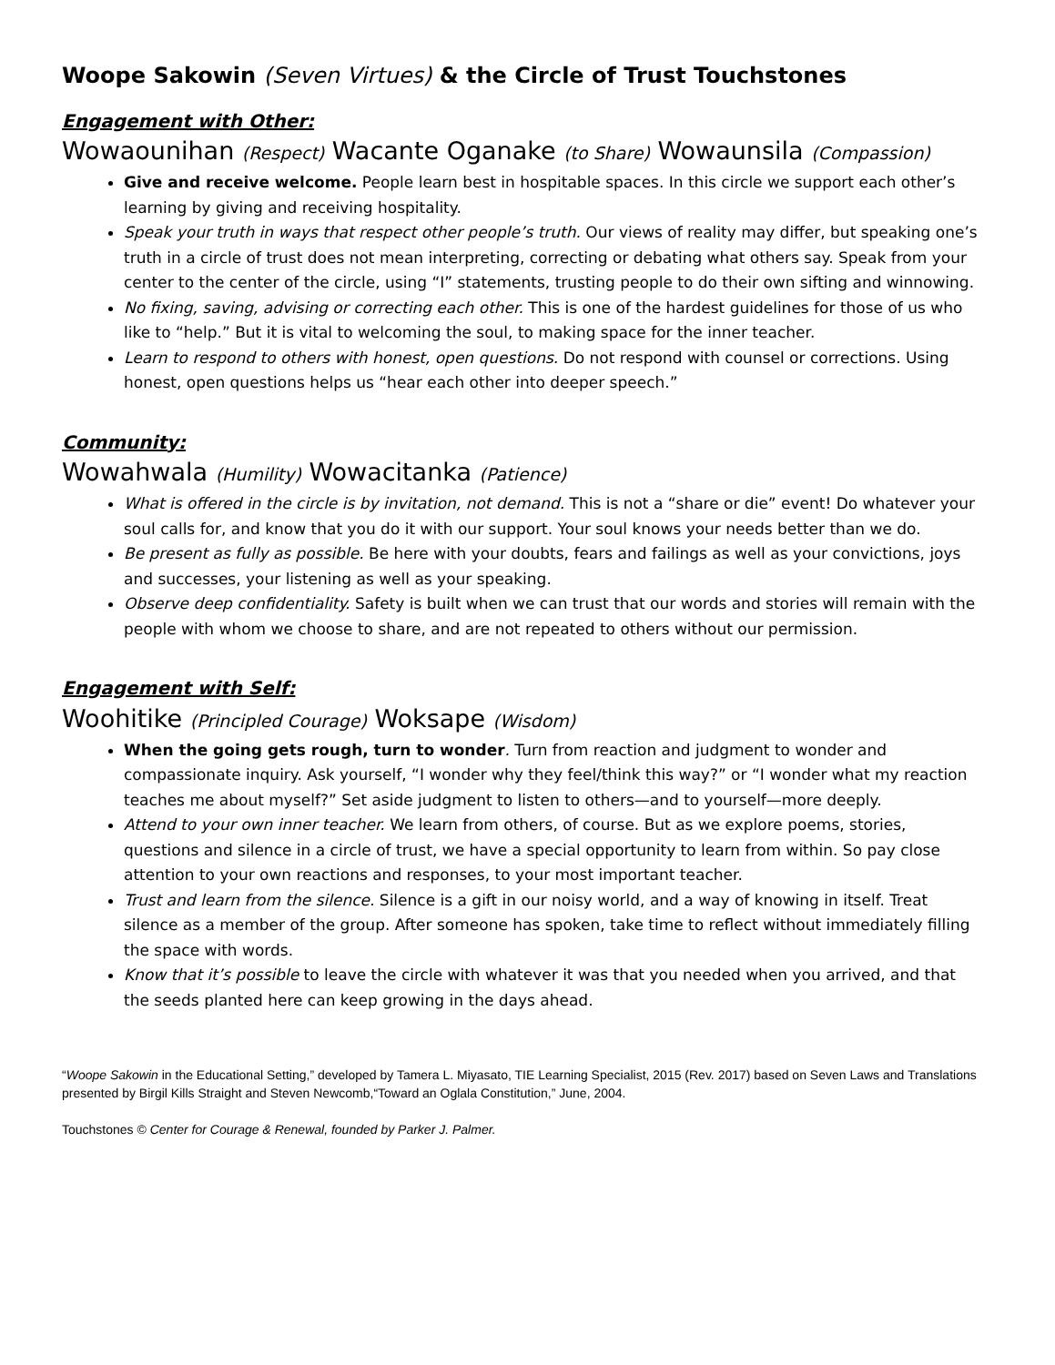Woope Sakowin (Seven Virtues) & the Circle of Trust Touchstones
Engagement with Other:
Wowaounihan (Respect) Wacante Oganake (to Share) Wowaunsila (Compassion)
Give and receive welcome. People learn best in hospitable spaces. In this circle we support each other’s learning by giving and receiving hospitality.
Speak your truth in ways that respect other people’s truth. Our views of reality may differ, but speaking one’s truth in a circle of trust does not mean interpreting, correcting or debating what others say. Speak from your center to the center of the circle, using “I” statements, trusting people to do their own sifting and winnowing.
No fixing, saving, advising or correcting each other. This is one of the hardest guidelines for those of us who like to “help.” But it is vital to welcoming the soul, to making space for the inner teacher.
Learn to respond to others with honest, open questions. Do not respond with counsel or corrections. Using honest, open questions helps us “hear each other into deeper speech.”
Community:
Wowahwala (Humility) Wowacitanka (Patience)
What is offered in the circle is by invitation, not demand. This is not a “share or die” event! Do whatever your soul calls for, and know that you do it with our support. Your soul knows your needs better than we do.
Be present as fully as possible. Be here with your doubts, fears and failings as well as your convictions, joys and successes, your listening as well as your speaking.
Observe deep confidentiality. Safety is built when we can trust that our words and stories will remain with the people with whom we choose to share, and are not repeated to others without our permission.
Engagement with Self:
Woohitike (Principled Courage) Woksape (Wisdom)
When the going gets rough, turn to wonder. Turn from reaction and judgment to wonder and compassionate inquiry. Ask yourself, “I wonder why they feel/think this way?” or “I wonder what my reaction teaches me about myself?” Set aside judgment to listen to others—and to yourself—more deeply.
Attend to your own inner teacher. We learn from others, of course. But as we explore poems, stories, questions and silence in a circle of trust, we have a special opportunity to learn from within. So pay close attention to your own reactions and responses, to your most important teacher.
Trust and learn from the silence. Silence is a gift in our noisy world, and a way of knowing in itself. Treat silence as a member of the group. After someone has spoken, take time to reflect without immediately filling the space with words.
Know that it’s possible to leave the circle with whatever it was that you needed when you arrived, and that the seeds planted here can keep growing in the days ahead.
“Woope Sakowin in the Educational Setting,” developed by Tamera L. Miyasato, TIE Learning Specialist, 2015 (Rev. 2017) based on Seven Laws and Translations presented by Birgil Kills Straight and Steven Newcomb,“Toward an Oglala Constitution,” June, 2004.
Touchstones © Center for Courage & Renewal, founded by Parker J. Palmer.